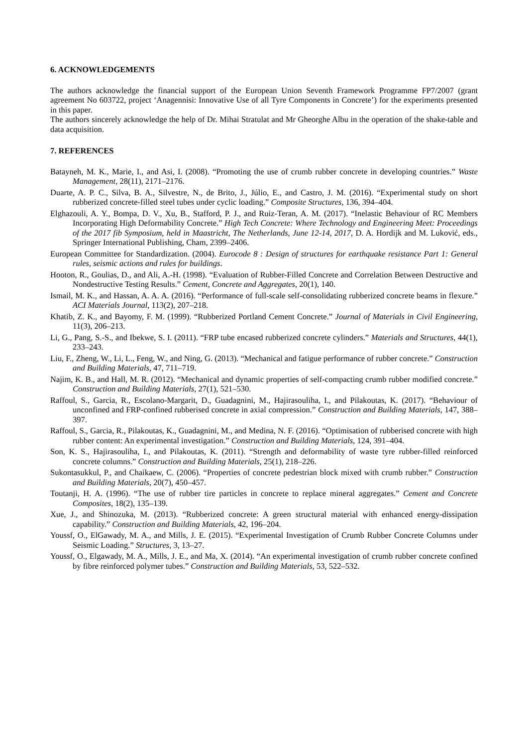6. ACKNOWLEDGEMENTS
The authors acknowledge the financial support of the European Union Seventh Framework Programme FP7/2007 (grant agreement No 603722, project ‘Anagennisi: Innovative Use of all Tyre Components in Concrete’) for the experiments presented in this paper.
The authors sincerely acknowledge the help of Dr. Mihai Stratulat and Mr Gheorghe Albu in the operation of the shake-table and data acquisition.
7. REFERENCES
Batayneh, M. K., Marie, I., and Asi, I. (2008). “Promoting the use of crumb rubber concrete in developing countries.” Waste Management, 28(11), 2171–2176.
Duarte, A. P. C., Silva, B. A., Silvestre, N., de Brito, J., Júlio, E., and Castro, J. M. (2016). “Experimental study on short rubberized concrete-filled steel tubes under cyclic loading.” Composite Structures, 136, 394–404.
Elghazouli, A. Y., Bompa, D. V., Xu, B., Stafford, P. J., and Ruiz-Teran, A. M. (2017). “Inelastic Behaviour of RC Members Incorporating High Deformability Concrete.” High Tech Concrete: Where Technology and Engineering Meet: Proceedings of the 2017 fib Symposium, held in Maastricht, The Netherlands, June 12-14, 2017, D. A. Hordijk and M. Luković, eds., Springer International Publishing, Cham, 2399–2406.
European Committee for Standardization. (2004). Eurocode 8 : Design of structures for earthquake resistance Part 1: General rules, seismic actions and rules for buildings.
Hooton, R., Goulias, D., and Ali, A.-H. (1998). “Evaluation of Rubber-Filled Concrete and Correlation Between Destructive and Nondestructive Testing Results.” Cement, Concrete and Aggregates, 20(1), 140.
Ismail, M. K., and Hassan, A. A. A. (2016). “Performance of full-scale self-consolidating rubberized concrete beams in flexure.” ACI Materials Journal, 113(2), 207–218.
Khatib, Z. K., and Bayomy, F. M. (1999). “Rubberized Portland Cement Concrete.” Journal of Materials in Civil Engineering, 11(3), 206–213.
Li, G., Pang, S.-S., and Ibekwe, S. I. (2011). “FRP tube encased rubberized concrete cylinders.” Materials and Structures, 44(1), 233–243.
Liu, F., Zheng, W., Li, L., Feng, W., and Ning, G. (2013). “Mechanical and fatigue performance of rubber concrete.” Construction and Building Materials, 47, 711–719.
Najim, K. B., and Hall, M. R. (2012). “Mechanical and dynamic properties of self-compacting crumb rubber modified concrete.” Construction and Building Materials, 27(1), 521–530.
Raffoul, S., Garcia, R., Escolano-Margarit, D., Guadagnini, M., Hajirasouliha, I., and Pilakoutas, K. (2017). “Behaviour of unconfined and FRP-confined rubberised concrete in axial compression.” Construction and Building Materials, 147, 388–397.
Raffoul, S., Garcia, R., Pilakoutas, K., Guadagnini, M., and Medina, N. F. (2016). “Optimisation of rubberised concrete with high rubber content: An experimental investigation.” Construction and Building Materials, 124, 391–404.
Son, K. S., Hajirasouliha, I., and Pilakoutas, K. (2011). “Strength and deformability of waste tyre rubber-filled reinforced concrete columns.” Construction and Building Materials, 25(1), 218–226.
Sukontasukkul, P., and Chaikaew, C. (2006). “Properties of concrete pedestrian block mixed with crumb rubber.” Construction and Building Materials, 20(7), 450–457.
Toutanji, H. A. (1996). “The use of rubber tire particles in concrete to replace mineral aggregates.” Cement and Concrete Composites, 18(2), 135–139.
Xue, J., and Shinozuka, M. (2013). “Rubberized concrete: A green structural material with enhanced energy-dissipation capability.” Construction and Building Materials, 42, 196–204.
Youssf, O., ElGawady, M. A., and Mills, J. E. (2015). “Experimental Investigation of Crumb Rubber Concrete Columns under Seismic Loading.” Structures, 3, 13–27.
Youssf, O., Elgawady, M. A., Mills, J. E., and Ma, X. (2014). “An experimental investigation of crumb rubber concrete confined by fibre reinforced polymer tubes.” Construction and Building Materials, 53, 522–532.